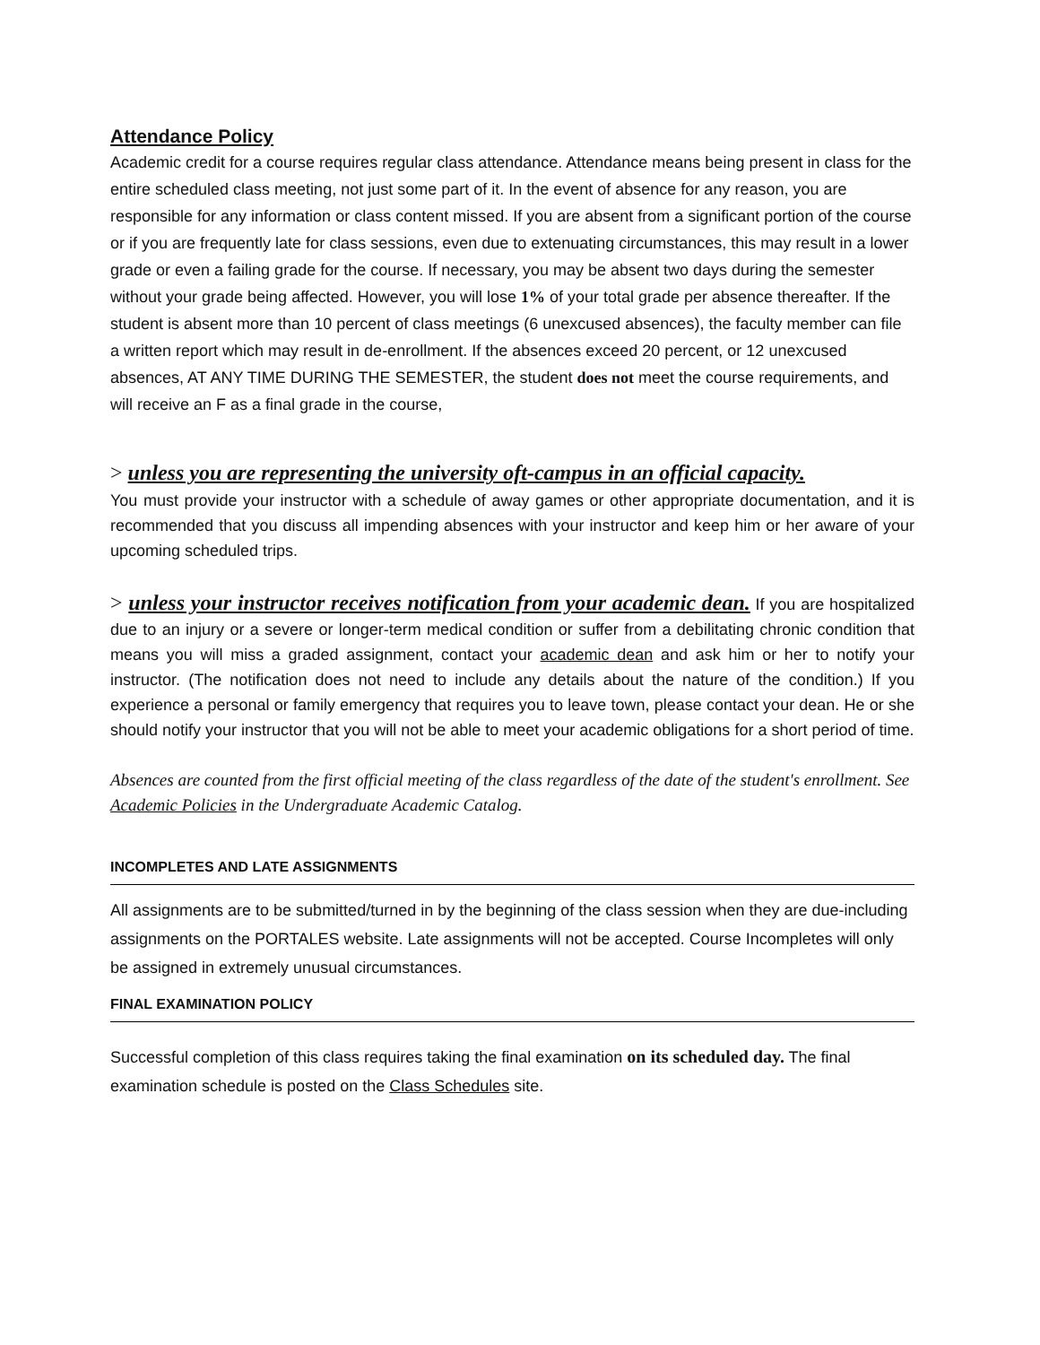Attendance Policy
Academic credit for a course requires regular class attendance. Attendance means being present in class for the entire scheduled class meeting, not just some part of it. In the event of absence for any reason, you are responsible for any information or class content missed. If you are absent from a significant portion of the course or if you are frequently late for class sessions, even due to extenuating circumstances, this may result in a lower grade or even a failing grade for the course. If necessary, you may be absent two days during the semester without your grade being affected. However, you will lose 1% of your total grade per absence thereafter. If the student is absent more than 10 percent of class meetings (6 unexcused absences), the faculty member can file a written report which may result in de-enrollment. If the absences exceed 20 percent, or 12 unexcused absences, AT ANY TIME DURING THE SEMESTER, the student does not meet the course requirements, and will receive an F as a final grade in the course,
> unless you are representing the university oft-campus in an official capacity.
You must provide your instructor with a schedule of away games or other appropriate documentation, and it is recommended that you discuss all impending absences with your instructor and keep him or her aware of your upcoming scheduled trips.
> unless your instructor receives notification from your academic dean. If you are hospitalized due to an injury or a severe or longer-term medical condition or suffer from a debilitating chronic condition that means you will miss a graded assignment, contact your academic dean and ask him or her to notify your instructor. (The notification does not need to include any details about the nature of the condition.) If you experience a personal or family emergency that requires you to leave town, please contact your dean. He or she should notify your instructor that you will not be able to meet your academic obligations for a short period of time.
Absences are counted from the first official meeting of the class regardless of the date of the student's enrollment. See Academic Policies in the Undergraduate Academic Catalog.
INCOMPLETES AND LATE ASSIGNMENTS
All assignments are to be submitted/turned in by the beginning of the class session when they are due-including assignments on the PORTALES website. Late assignments will not be accepted. Course Incompletes will only be assigned in extremely unusual circumstances.
FINAL EXAMINATION POLICY
Successful completion of this class requires taking the final examination on its scheduled day. The final examination schedule is posted on the Class Schedules site.